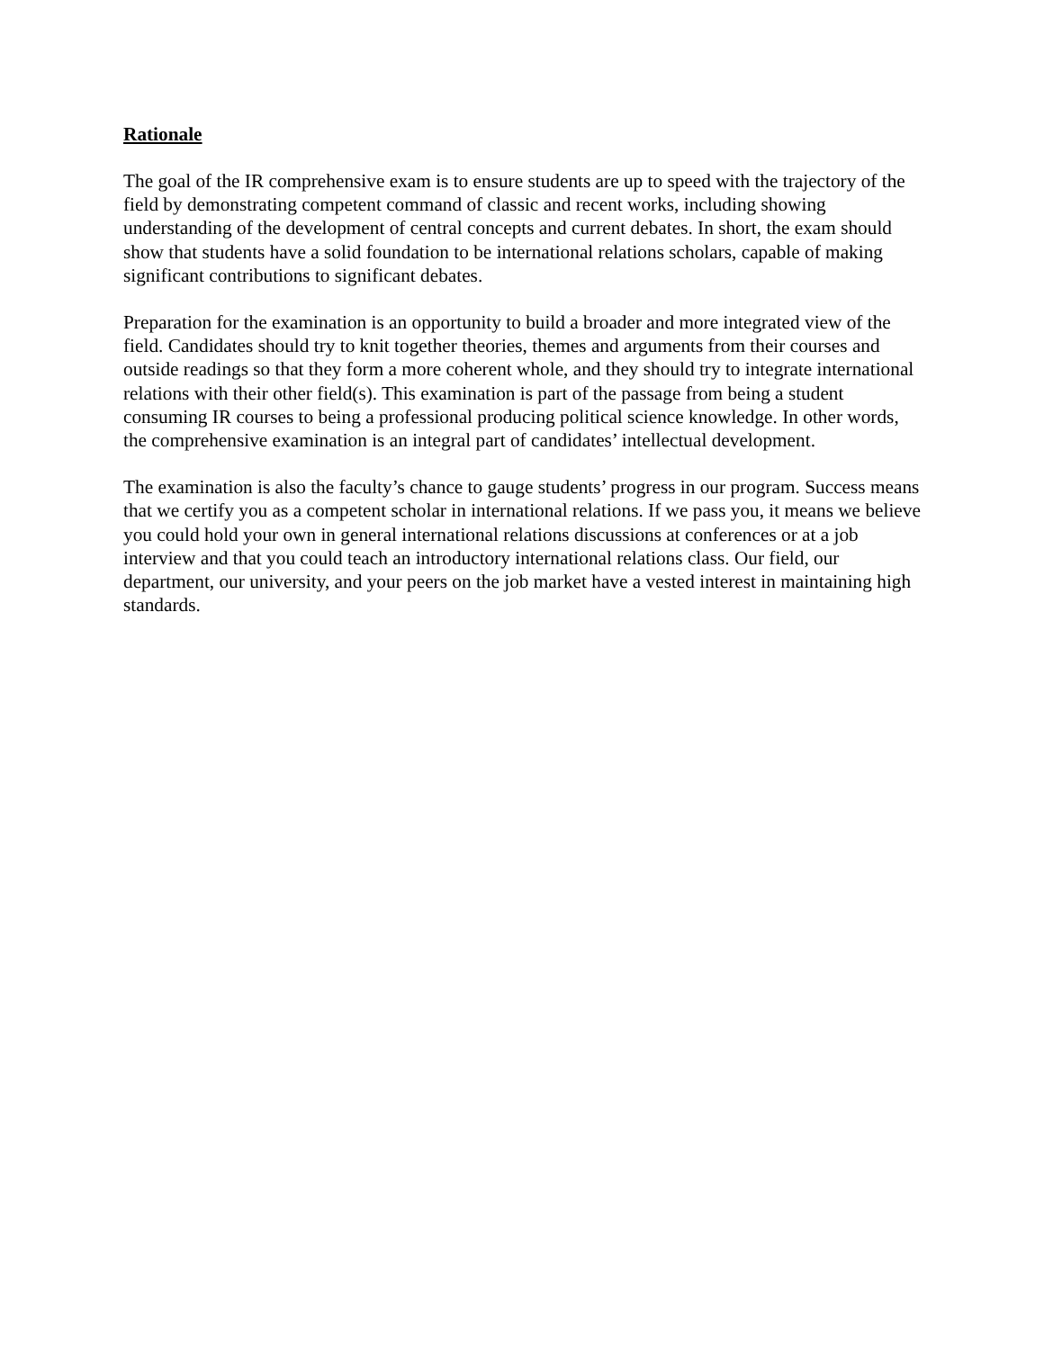Rationale
The goal of the IR comprehensive exam is to ensure students are up to speed with the trajectory of the field by demonstrating competent command of classic and recent works, including showing understanding of the development of central concepts and current debates. In short, the exam should show that students have a solid foundation to be international relations scholars, capable of making significant contributions to significant debates.
Preparation for the examination is an opportunity to build a broader and more integrated view of the field. Candidates should try to knit together theories, themes and arguments from their courses and outside readings so that they form a more coherent whole, and they should try to integrate international relations with their other field(s). This examination is part of the passage from being a student consuming IR courses to being a professional producing political science knowledge. In other words, the comprehensive examination is an integral part of candidates’ intellectual development.
The examination is also the faculty’s chance to gauge students’ progress in our program. Success means that we certify you as a competent scholar in international relations. If we pass you, it means we believe you could hold your own in general international relations discussions at conferences or at a job interview and that you could teach an introductory international relations class. Our field, our department, our university, and your peers on the job market have a vested interest in maintaining high standards.